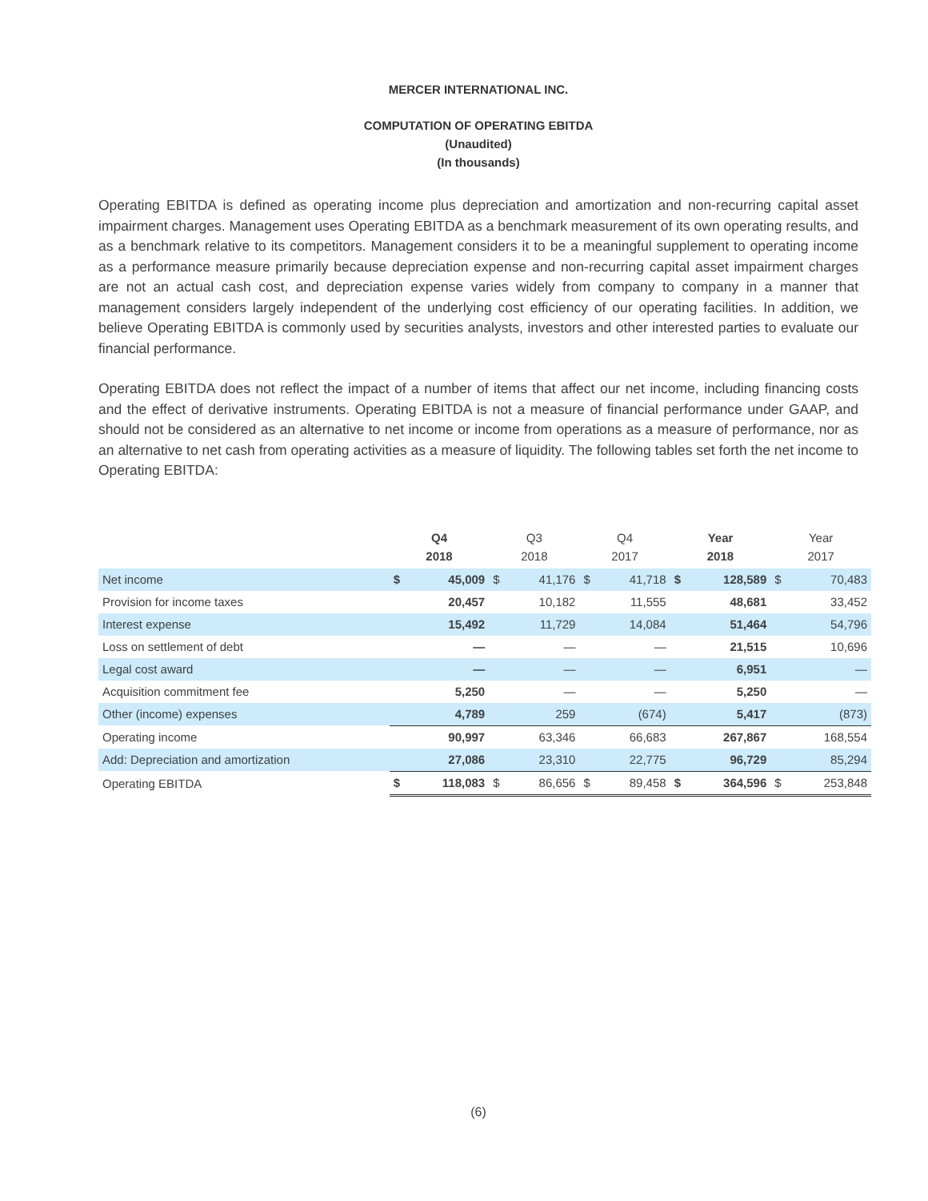MERCER INTERNATIONAL INC.
COMPUTATION OF OPERATING EBITDA
(Unaudited)
(In thousands)
Operating EBITDA is defined as operating income plus depreciation and amortization and non-recurring capital asset impairment charges. Management uses Operating EBITDA as a benchmark measurement of its own operating results, and as a benchmark relative to its competitors. Management considers it to be a meaningful supplement to operating income as a performance measure primarily because depreciation expense and non-recurring capital asset impairment charges are not an actual cash cost, and depreciation expense varies widely from company to company in a manner that management considers largely independent of the underlying cost efficiency of our operating facilities. In addition, we believe Operating EBITDA is commonly used by securities analysts, investors and other interested parties to evaluate our financial performance.
Operating EBITDA does not reflect the impact of a number of items that affect our net income, including financing costs and the effect of derivative instruments. Operating EBITDA is not a measure of financial performance under GAAP, and should not be considered as an alternative to net income or income from operations as a measure of performance, nor as an alternative to net cash from operating activities as a measure of liquidity. The following tables set forth the net income to Operating EBITDA:
| | Q4 2018 | | Q3 2018 | | Q4 2017 | | Year 2018 | | Year 2017 | |
| --- | --- | --- | --- | --- | --- | --- | --- | --- | --- | --- |
| Net income | $ | 45,009 | $ | 41,176 | $ | 41,718 | $ | 128,589 | $ | 70,483 |
| Provision for income taxes | | 20,457 | | 10,182 | | 11,555 | | 48,681 | | 33,452 |
| Interest expense | | 15,492 | | 11,729 | | 14,084 | | 51,464 | | 54,796 |
| Loss on settlement of debt | | — | | — | | — | | 21,515 | | 10,696 |
| Legal cost award | | — | | — | | — | | 6,951 | | — |
| Acquisition commitment fee | | 5,250 | | — | | — | | 5,250 | | — |
| Other (income) expenses | | 4,789 | | 259 | | (674) | | 5,417 | | (873) |
| Operating income | | 90,997 | | 63,346 | | 66,683 | | 267,867 | | 168,554 |
| Add: Depreciation and amortization | | 27,086 | | 23,310 | | 22,775 | | 96,729 | | 85,294 |
| Operating EBITDA | $ | 118,083 | $ | 86,656 | $ | 89,458 | $ | 364,596 | $ | 253,848 |
(6)